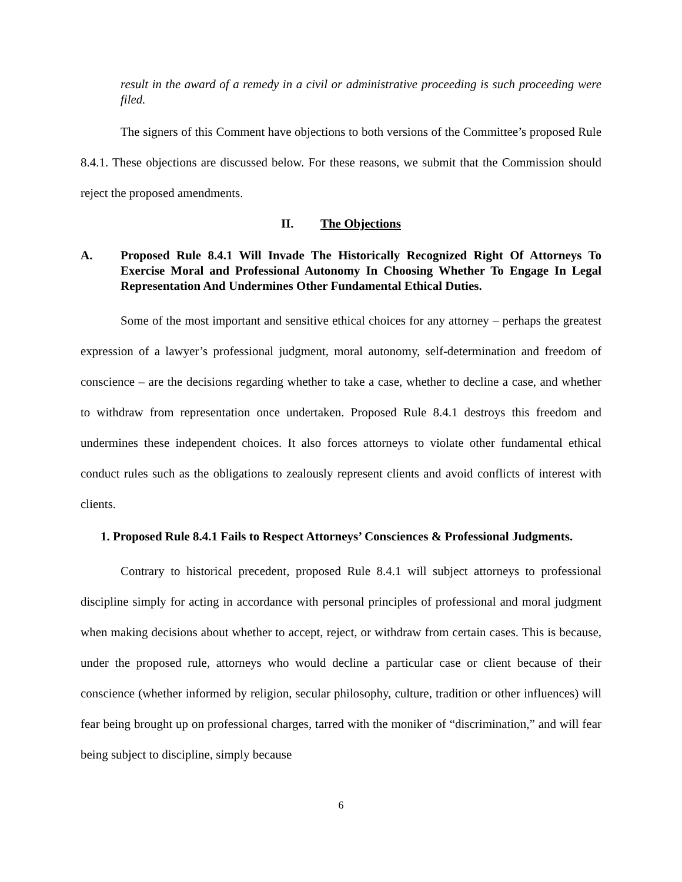result in the award of a remedy in a civil or administrative proceeding is such proceeding were filed.
The signers of this Comment have objections to both versions of the Committee’s proposed Rule 8.4.1. These objections are discussed below. For these reasons, we submit that the Commission should reject the proposed amendments.
II. The Objections
A. Proposed Rule 8.4.1 Will Invade The Historically Recognized Right Of Attorneys To Exercise Moral and Professional Autonomy In Choosing Whether To Engage In Legal Representation And Undermines Other Fundamental Ethical Duties.
Some of the most important and sensitive ethical choices for any attorney – perhaps the greatest expression of a lawyer’s professional judgment, moral autonomy, self-determination and freedom of conscience – are the decisions regarding whether to take a case, whether to decline a case, and whether to withdraw from representation once undertaken. Proposed Rule 8.4.1 destroys this freedom and undermines these independent choices. It also forces attorneys to violate other fundamental ethical conduct rules such as the obligations to zealously represent clients and avoid conflicts of interest with clients.
1. Proposed Rule 8.4.1 Fails to Respect Attorneys’ Consciences & Professional Judgments.
Contrary to historical precedent, proposed Rule 8.4.1 will subject attorneys to professional discipline simply for acting in accordance with personal principles of professional and moral judgment when making decisions about whether to accept, reject, or withdraw from certain cases. This is because, under the proposed rule, attorneys who would decline a particular case or client because of their conscience (whether informed by religion, secular philosophy, culture, tradition or other influences) will fear being brought up on professional charges, tarred with the moniker of “discrimination,” and will fear being subject to discipline, simply because
6